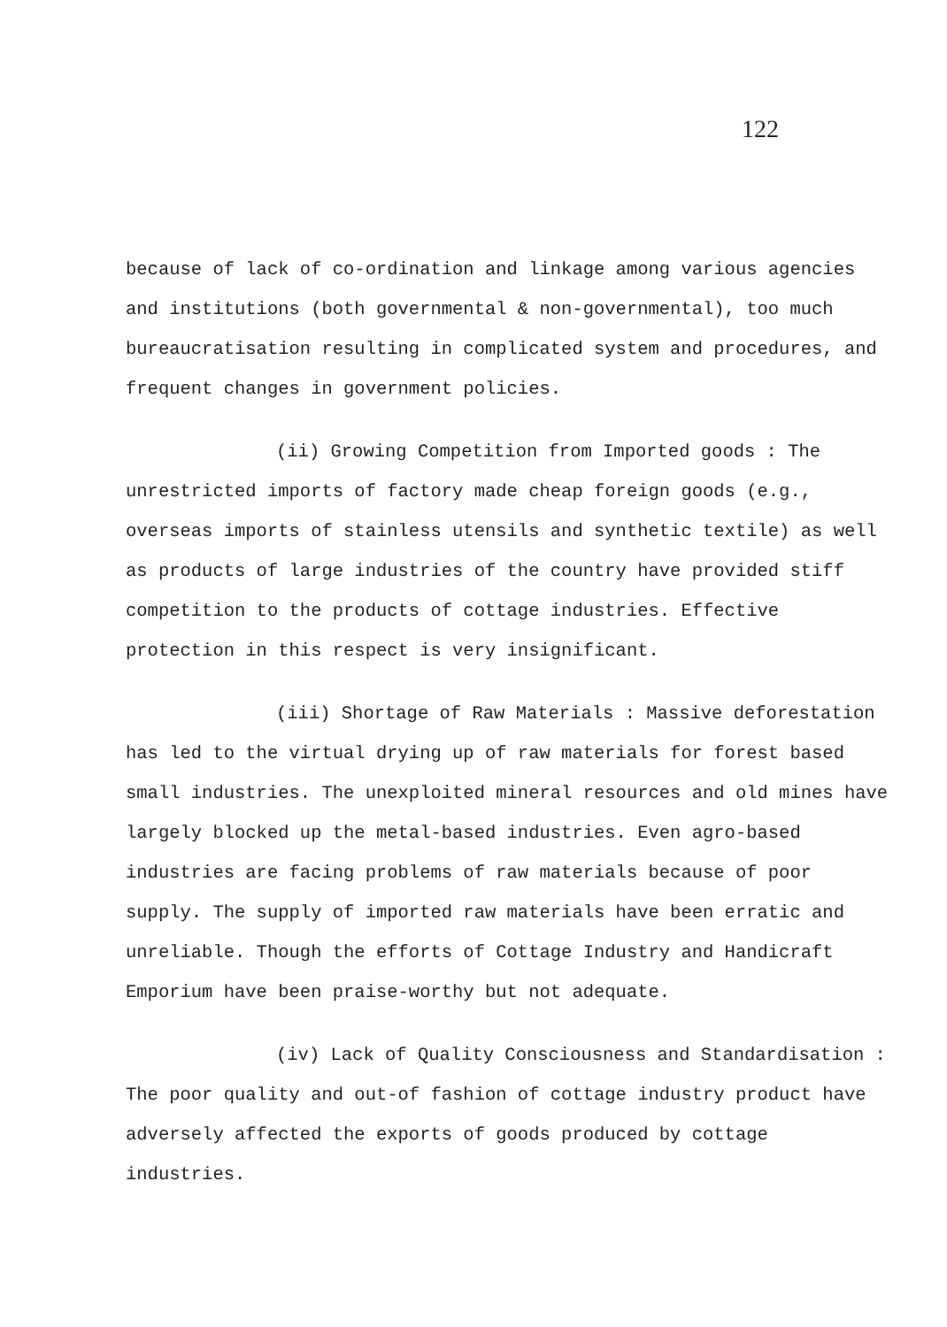122
because of lack of co-ordination and linkage among various agencies and institutions (both governmental & non-governmental), too much bureaucratisation resulting in complicated system and procedures, and frequent changes in government policies.
(ii) Growing Competition from Imported goods : The unrestricted imports of factory made cheap foreign goods (e.g., overseas imports of stainless utensils and synthetic textile) as well as products of large industries of the country have provided stiff competition to the products of cottage industries. Effective protection in this respect is very insignificant.
(iii) Shortage of Raw Materials : Massive deforestation has led to the virtual drying up of raw materials for forest based small industries. The unexploited mineral resources and old mines have largely blocked up the metal-based industries. Even agro-based industries are facing problems of raw materials because of poor supply. The supply of imported raw materials have been erratic and unreliable. Though the efforts of Cottage Industry and Handicraft Emporium have been praise-worthy but not adequate.
(iv) Lack of Quality Consciousness and Standardisation : The poor quality and out-of fashion of cottage industry product have adversely affected the exports of goods produced by cottage industries.